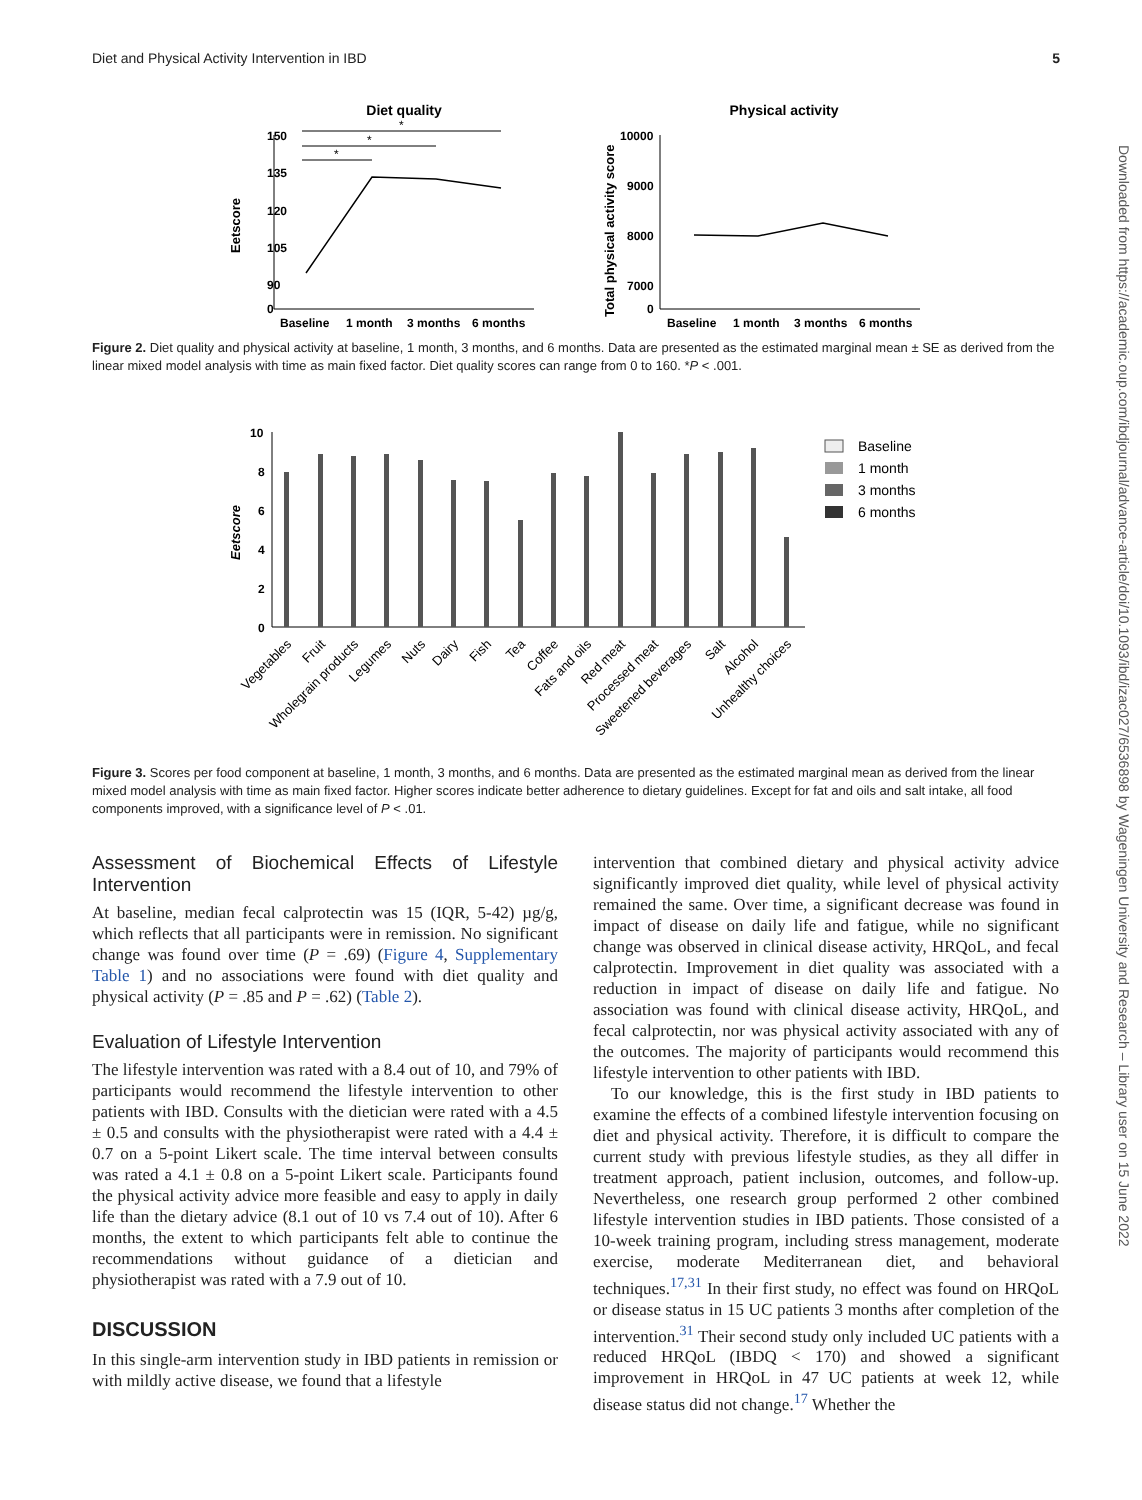Diet and Physical Activity Intervention in IBD 5
Downloaded from https://academic.oup.com/ibdjournal/advance-article/doi/10.1093/ibd/izac027/6536898 by Wageningen University and Research – Library user on 15 June 2022
Diet quality
Physical activity
Eetscore
150
135
120
105
90
0
*
*
*
Baseline
1 month
3 months
6 months
Total physical activity score
10000
9000
8000
7000
0
Baseline
1 month
3 months
6 months
Figure 2. Diet quality and physical activity at baseline, 1 month, 3 months, and 6 months. Data are presented as the estimated marginal mean ± SE as derived from the linear mixed model analysis with time as main fixed factor. Diet quality scores can range from 0 to 160. *P < .001.
Eetscore
10
8
6
4
2
0
Baseline
1 month
3 months
6 months
Vegetables
Fruit
Wholegrain products
Legumes
Nuts
Dairy
Fish
Tea
Coffee
Fats and oils
Red meat
Processed meat
Sweetened beverages
Salt
Alcohol
Unhealthy choices
Figure 3. Scores per food component at baseline, 1 month, 3 months, and 6 months. Data are presented as the estimated marginal mean as derived from the linear mixed model analysis with time as main fixed factor. Higher scores indicate better adherence to dietary guidelines. Except for fat and oils and salt intake, all food components improved, with a significance level of P < .01.
Assessment of Biochemical Effects of Lifestyle Intervention
At baseline, median fecal calprotectin was 15 (IQR, 5-42) µg/g, which reflects that all participants were in remission. No significant change was found over time (P = .69) (Figure 4, Supplementary Table 1) and no associations were found with diet quality and physical activity (P = .85 and P = .62) (Table 2).
Evaluation of Lifestyle Intervention
The lifestyle intervention was rated with a 8.4 out of 10, and 79% of participants would recommend the lifestyle intervention to other patients with IBD. Consults with the dietician were rated with a 4.5 ± 0.5 and consults with the physiotherapist were rated with a 4.4 ± 0.7 on a 5-point Likert scale. The time interval between consults was rated a 4.1 ± 0.8 on a 5-point Likert scale. Participants found the physical activity advice more feasible and easy to apply in daily life than the dietary advice (8.1 out of 10 vs 7.4 out of 10). After 6 months, the extent to which participants felt able to continue the recommendations without guidance of a dietician and physiotherapist was rated with a 7.9 out of 10.
DISCUSSION
In this single-arm intervention study in IBD patients in remission or with mildly active disease, we found that a lifestyle
intervention that combined dietary and physical activity advice significantly improved diet quality, while level of physical activity remained the same. Over time, a significant decrease was found in impact of disease on daily life and fatigue, while no significant change was observed in clinical disease activity, HRQoL, and fecal calprotectin. Improvement in diet quality was associated with a reduction in impact of disease on daily life and fatigue. No association was found with clinical disease activity, HRQoL, and fecal calprotectin, nor was physical activity associated with any of the outcomes. The majority of participants would recommend this lifestyle intervention to other patients with IBD.
To our knowledge, this is the first study in IBD patients to examine the effects of a combined lifestyle intervention focusing on diet and physical activity. Therefore, it is difficult to compare the current study with previous lifestyle studies, as they all differ in treatment approach, patient inclusion, outcomes, and follow-up. Nevertheless, one research group performed 2 other combined lifestyle intervention studies in IBD patients. Those consisted of a 10-week training program, including stress management, moderate exercise, moderate Mediterranean diet, and behavioral techniques.<sup>17,31</sup> In their first study, no effect was found on HRQoL or disease status in 15 UC patients 3 months after completion of the intervention.<sup>31</sup> Their second study only included UC patients with a reduced HRQoL (IBDQ < 170) and showed a significant improvement in HRQoL in 47 UC patients at week 12, while disease status did not change.<sup>17</sup> Whether the